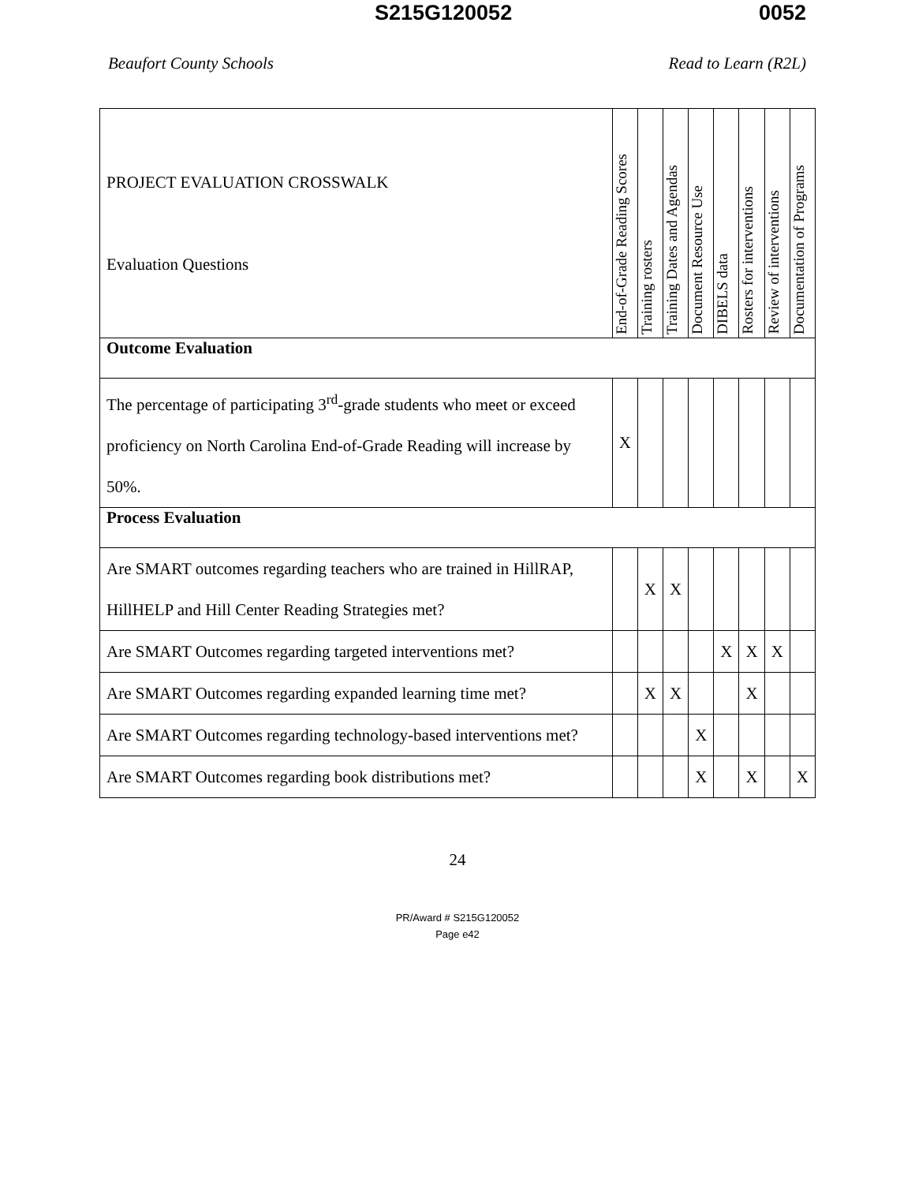S215G120052 0052
Beaufort County Schools Read to Learn (R2L)
| PROJECT EVALUATION CROSSWALK Evaluation Questions | End-of-Grade Reading Scores | Training rosters | Training Dates and Agendas | Document Resource Use | DIBELS data | Rosters for interventions | Review of interventions | Documentation of Programs |
| --- | --- | --- | --- | --- | --- | --- | --- | --- |
| Outcome Evaluation | | | | | | | | |
| The percentage of participating 3<sup>rd</sup>-grade students who meet or exceed proficiency on North Carolina End-of-Grade Reading will increase by 50%. | X | | | | | | | |
| Process Evaluation | | | | | | | | |
| Are SMART outcomes regarding teachers who are trained in HillRAP, HillHELP and Hill Center Reading Strategies met? | | X | X | | | | | |
| Are SMART Outcomes regarding targeted interventions met? | | | | | X | X | X | |
| Are SMART Outcomes regarding expanded learning time met? | | X | X | | | X | | |
| Are SMART Outcomes regarding technology-based interventions met? | | | | X | | | | |
| Are SMART Outcomes regarding book distributions met? | | | | X | | X | | X |
24
PR/Award # S215G120052
Page e42